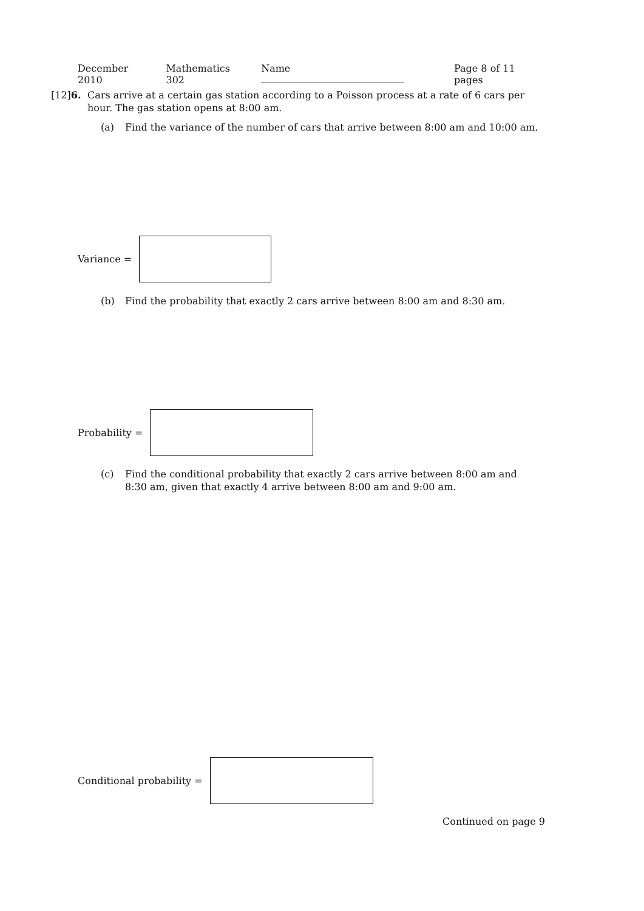December 2010 Mathematics 302 Name Page 8 of 11 pages
[12] 6. Cars arrive at a certain gas station according to a Poisson process at a rate of 6 cars per hour. The gas station opens at 8:00 am.
(a) Find the variance of the number of cars that arrive between 8:00 am and 10:00 am.
Variance =
(b) Find the probability that exactly 2 cars arrive between 8:00 am and 8:30 am.
Probability =
(c) Find the conditional probability that exactly 2 cars arrive between 8:00 am and 8:30 am, given that exactly 4 arrive between 8:00 am and 9:00 am.
Conditional probability =
Continued on page 9